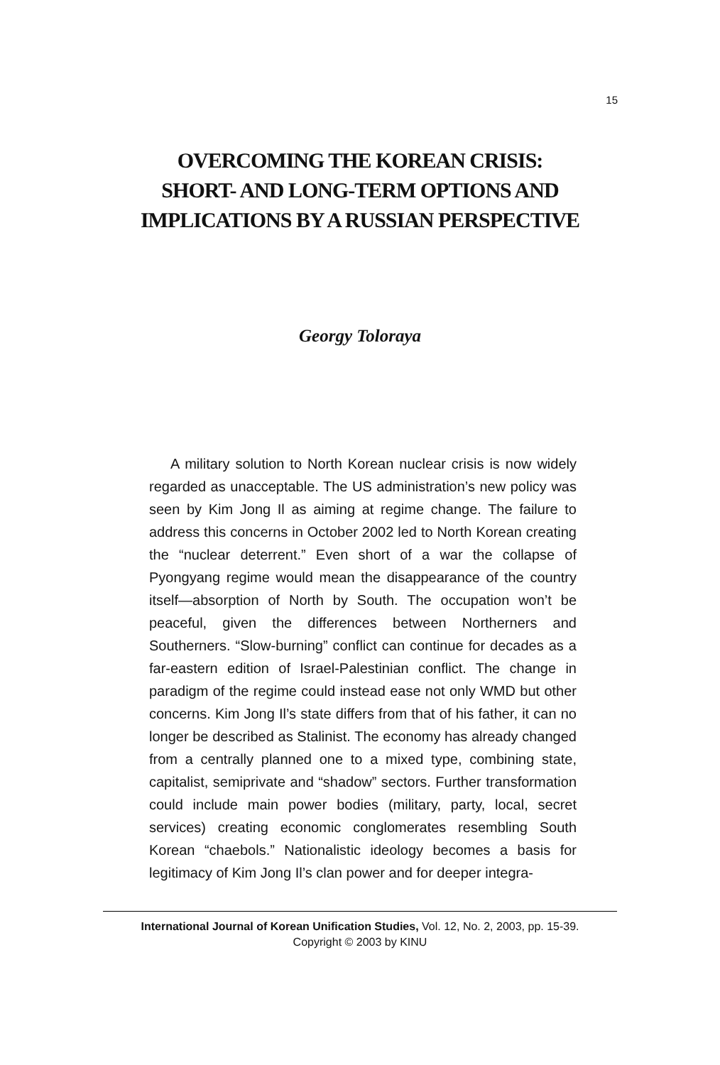15
OVERCOMING THE KOREAN CRISIS:
SHORT- AND LONG-TERM OPTIONS AND
IMPLICATIONS BY A RUSSIAN PERSPECTIVE
Georgy Toloraya
A military solution to North Korean nuclear crisis is now widely regarded as unacceptable. The US administration’s new policy was seen by Kim Jong Il as aiming at regime change. The failure to address this concerns in October 2002 led to North Korean creating the “nuclear deterrent.” Even short of a war the collapse of Pyongyang regime would mean the disappearance of the country itself—absorption of North by South. The occupation won’t be peaceful, given the differences between Northerners and Southerners. “Slow-burning” conflict can continue for decades as a far-eastern edition of Israel-Palestinian conflict. The change in paradigm of the regime could instead ease not only WMD but other concerns. Kim Jong Il’s state differs from that of his father, it can no longer be described as Stalinist. The economy has already changed from a centrally planned one to a mixed type, combining state, capitalist, semiprivate and “shadow” sectors. Further transformation could include main power bodies (military, party, local, secret services) creating economic conglomerates resembling South Korean “chaebols.” Nationalistic ideology becomes a basis for legitimacy of Kim Jong Il’s clan power and for deeper integra-
International Journal of Korean Unification Studies, Vol. 12, No. 2, 2003, pp. 15-39.
Copyright © 2003 by KINU